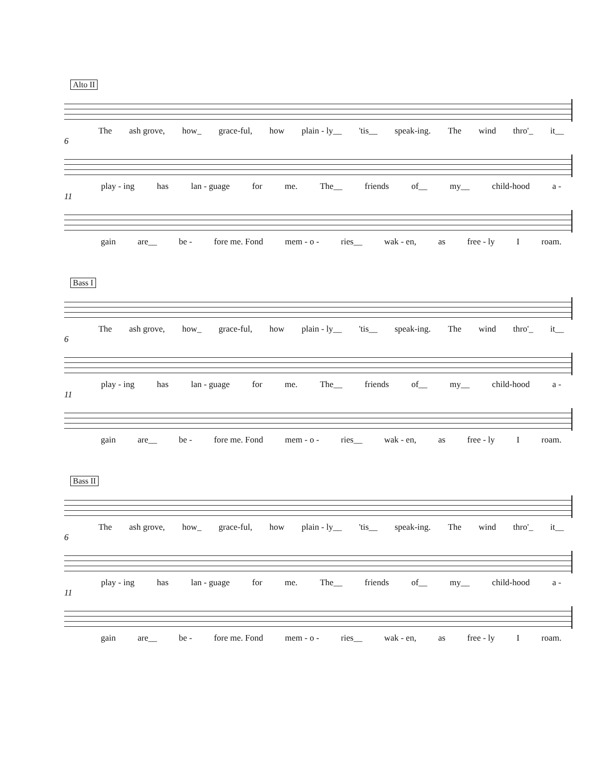Alto II
The ash grove, how_ grace-ful, how plain - ly__ 'tis__ speak-ing. The wind thro'_ it__
6
play - ing has lan - guage for me. The__ friends of__ my__ child-hood a -
11
gain are__ be - fore me. Fond mem - o - ries__ wak - en, as free - ly I roam.
Bass I
The ash grove, how_ grace-ful, how plain - ly__ 'tis__ speak-ing. The wind thro'_ it__
6
play - ing has lan - guage for me. The__ friends of__ my__ child-hood a -
11
gain are__ be - fore me. Fond mem - o - ries__ wak - en, as free - ly I roam.
Bass II
The ash grove, how_ grace-ful, how plain - ly__ 'tis__ speak-ing. The wind thro'_ it__
6
play - ing has lan - guage for me. The__ friends of__ my__ child-hood a -
11
gain are__ be - fore me. Fond mem - o - ries__ wak - en, as free - ly I roam.